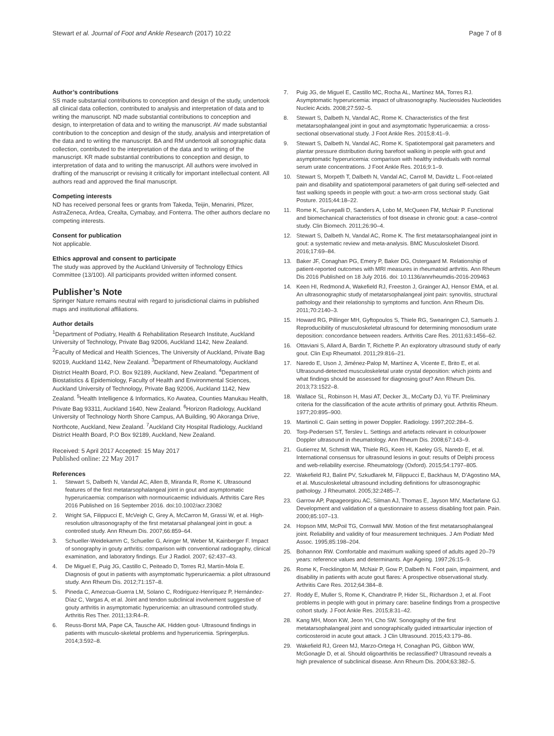Stewart et al. Journal of Foot and Ankle Research (2017) 10:22
Page 7 of 8
Author’s contributions
SS made substantial contributions to conception and design of the study, undertook all clinical data collection, contributed to analysis and interpretation of data and to writing the manuscript. ND made substantial contributions to conception and design, to interpretation of data and to writing the manuscript. AV made substantial contribution to the conception and design of the study, analysis and interpretation of the data and to writing the manuscript. BA and RM undertook all sonographic data collection, contributed to the interpretation of the data and to writing of the manuscript. KR made substantial contributions to conception and design, to interpretation of data and to writing the manuscript. All authors were involved in drafting of the manuscript or revising it critically for important intellectual content. All authors read and approved the final manuscript.
Competing interests
ND has received personal fees or grants from Takeda, Teijin, Menarini, Pfizer, AstraZeneca, Ardea, Crealta, Cymabay, and Fonterra. The other authors declare no competing interests.
Consent for publication
Not applicable.
Ethics approval and consent to participate
The study was approved by the Auckland University of Technology Ethics Committee (13/100). All participants provided written informed consent.
Publisher’s Note
Springer Nature remains neutral with regard to jurisdictional claims in published maps and institutional affiliations.
Author details
<sup>1</sup> Department of Podiatry, Health & Rehabilitation Research Institute, Auckland University of Technology, Private Bag 92006, Auckland 1142, New Zealand. <sup>2</sup>Faculty of Medical and Health Sciences, The University of Auckland, Private Bag 92019, Auckland 1142, New Zealand. <sup>3</sup>Department of Rheumatology, Auckland District Health Board, P.O. Box 92189, Auckland, New Zealand. <sup>4</sup>Department of Biostatistics & Epidemiology, Faculty of Health and Environmental Sciences, Auckland University of Technology, Private Bag 92006, Auckland 1142, New Zealand. <sup>5</sup>Health Intelligence & Informatics, Ko Awatea, Counties Manukau Health, Private Bag 93311, Auckland 1640, New Zealand. <sup>6</sup>Horizon Radiology, Auckland University of Technology North Shore Campus, AA Building, 90 Akoranga Drive, Northcote, Auckland, New Zealand. <sup>7</sup>Auckland City Hospital Radiology, Auckland District Health Board, P.O Box 92189, Auckland, New Zealand.
Received: 5 April 2017 Accepted: 15 May 2017
Published online: 22 May 2017
References
1. Stewart S, Dalbeth N, Vandal AC, Allen B, Miranda R, Rome K. Ultrasound features of the first metatarsophalangeal joint in gout and asymptomatic hyperuricaemia: comparison with normouricaemic individuals. Arthritis Care Res 2016 Published on 16 September 2016. doi:10.1002/acr.23082
2. Wright SA, Filippucci E, McVeigh C, Grey A, McCarron M, Grassi W, et al. High-resolution ultrasonography of the first metatarsal phalangeal joint in gout: a controlled study. Ann Rheum Dis. 2007;66:859–64.
3. Schueller-Weidekamm C, Schueller G, Aringer M, Weber M, Kainberger F. Impact of sonography in gouty arthritis: comparison with conventional radiography, clinical examination, and laboratory findings. Eur J Radiol. 2007; 62:437–43.
4. De Miguel E, Puig JG, Castillo C, Peiteado D, Torres RJ, Martín-Mola E. Diagnosis of gout in patients with asymptomatic hyperuricaemia: a pilot ultrasound study. Ann Rheum Dis. 2012;71:157–8.
5. Pineda C, Amezcua-Guerra LM, Solano C, Rodriguez-Henríquez P, Hernández-Díaz C, Vargas A, et al. Joint and tendon subclinical involvement suggestive of gouty arthritis in asymptomatic hyperuricemia: an ultrasound controlled study. Arthritis Res Ther. 2011;13:R4–R.
6. Reuss-Borst MA, Pape CA, Tausche AK. Hidden gout- Ultrasound findings in patients with musculo-skeletal problems and hyperuricemia. Springerplus. 2014;3:592–8.
7. Puig JG, de Miguel E, Castillo MC, Rocha AL, Martínez MA, Torres RJ. Asymptomatic hyperuricemia: impact of ultrasonography. Nucleosides Nucleotides Nucleic Acids. 2008;27:592–5.
8. Stewart S, Dalbeth N, Vandal AC, Rome K. Characteristics of the first metatarsophalangeal joint in gout and asymptomatic hyperuricaemia: a cross-sectional observational study. J Foot Ankle Res. 2015;8:41–9.
9. Stewart S, Dalbeth N, Vandal AC, Rome K. Spatiotemporal gait parameters and plantar pressure distribution during barefoot walking in people with gout and asymptomatic hyperuricemia: comparison with healthy individuals with normal serum urate concentrations. J Foot Ankle Res. 2016;9:1–9.
10. Stewart S, Morpeth T, Dalbeth N, Vandal AC, Carroll M, Davidtz L. Foot-related pain and disability and spatiotemporal parameters of gait during self-selected and fast walking speeds in people with gout: a two-arm cross sectional study. Gait Posture. 2015;44:18–22.
11. Rome K, Survepalli D, Sanders A, Lobo M, McQueen FM, McNair P. Functional and biomechanical characteristics of foot disease in chronic gout: a case–control study. Clin Biomech. 2011;26:90–4.
12. Stewart S, Dalbeth N, Vandal AC, Rome K. The first metatarsophalangeal joint in gout: a systematic review and meta-analysis. BMC Musculoskelet Disord. 2016;17:69–84.
13. Baker JF, Conaghan PG, Emery P, Baker DG, Ostergaard M. Relationship of patient-reported outcomes with MRI measures in rheumatoid arthritis. Ann Rheum Dis 2016 Published on 18 July 2016. doi: 10.1136/annrheumdis-2016-209463
14. Keen HI, Redmond A, Wakefield RJ, Freeston J, Grainger AJ, Hensor EMA, et al. An ultrasonographic study of metatarsophalangeal joint pain: synovitis, structural pathology and their relationship to symptoms and function. Ann Rheum Dis. 2011;70:2140–3.
15. Howard RG, Pillinger MH, Gyftopoulos S, Thiele RG, Swearingen CJ, Samuels J. Reproducibility of musculoskeletal ultrasound for determining monosodium urate deposition: concordance between readers. Arthritis Care Res. 2011;63:1456–62.
16. Ottaviani S, Allard A, Bardin T, Richette P. An exploratory ultrasound study of early gout. Clin Exp Rheumatol. 2011;29:816–21.
17. Naredo E, Uson J, Jiménez-Palop M, Martínez A, Vicente E, Brito E, et al. Ultrasound-detected musculoskeletal urate crystal deposition: which joints and what findings should be assessed for diagnosing gout? Ann Rheum Dis. 2013;73:1522–8.
18. Wallace SL, Robinson H, Masi AT, Decker JL, McCarty DJ, Yü TF. Preliminary criteria for the classification of the acute arthritis of primary gout. Arthritis Rheum. 1977;20:895–900.
19. Martinoli C. Gain setting in power Doppler. Radiology. 1997;202:284–5.
20. Torp-Pedersen ST, Terslev L. Settings and artefacts relevant in colour/power Doppler ultrasound in rheumatology. Ann Rheum Dis. 2008;67:143–9.
21. Gutierrez M, Schmidt WA, Thiele RG, Keen HI, Kaeley GS, Naredo E, et al. International consensus for ultrasound lesions in gout: results of Delphi process and web-reliability exercise. Rheumatology (Oxford). 2015;54:1797–805.
22. Wakefield RJ, Balint PV, Szkudlarek M, Filippucci E, Backhaus M, D’Agostino MA, et al. Musculoskeletal ultrasound including definitions for ultrasonographic pathology. J Rheumatol. 2005;32:2485–7.
23. Garrow AP, Papageorgiou AC, Silman AJ, Thomas E, Jayson MIV, Macfarlane GJ. Development and validation of a questionnaire to assess disabling foot pain. Pain. 2000;85:107–13.
24. Hopson MM, McPoil TG, Cornwall MW. Motion of the first metatarsophalangeal joint. Reliability and validity of four measurement techniques. J Am Podiatr Med Assoc. 1995;85:198–204.
25. Bohannon RW. Comfortable and maximum walking speed of adults aged 20–79 years: reference values and determinants. Age Ageing. 1997;26:15–9.
26. Rome K, Frecklington M, McNair P, Gow P, Dalbeth N. Foot pain, impairment, and disability in patients with acute gout flares: A prospective observational study. Arthritis Care Res. 2012;64:384–8.
27. Roddy E, Muller S, Rome K, Chandratre P, Hider SL, Richardson J, et al. Foot problems in people with gout in primary care: baseline findings from a prospective cohort study. J Foot Ankle Res. 2015;8:31–42.
28. Kang MH, Moon KW, Jeon YH, Cho SW. Sonography of the first metatarsophalangeal joint and sonographically guided intraarticular injection of corticosteroid in acute gout attack. J Clin Ultrasound. 2015;43:179–86.
29. Wakefield RJ, Green MJ, Marzo-Ortega H, Conaghan PG, Gibbon WW, McGonagle D, et al. Should oligoarthritis be reclassified? Ultrasound reveals a high prevalence of subclinical disease. Ann Rheum Dis. 2004;63:382–5.